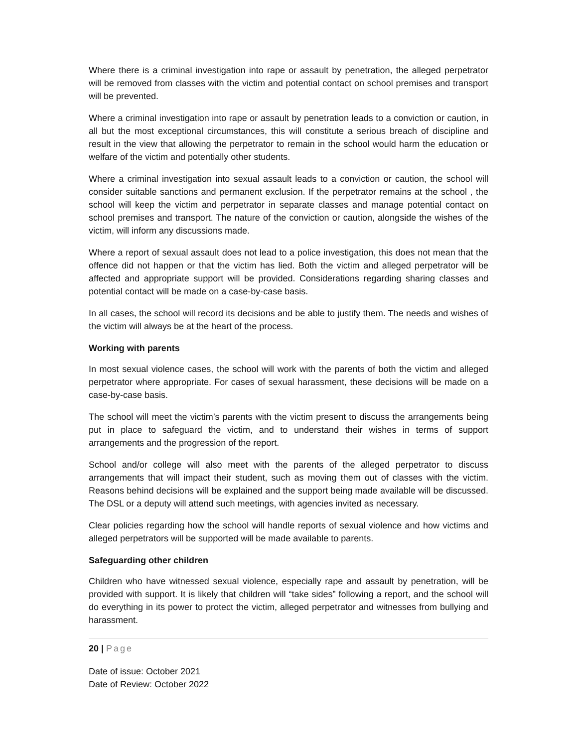Where there is a criminal investigation into rape or assault by penetration, the alleged perpetrator will be removed from classes with the victim and potential contact on school premises and transport will be prevented.
Where a criminal investigation into rape or assault by penetration leads to a conviction or caution, in all but the most exceptional circumstances, this will constitute a serious breach of discipline and result in the view that allowing the perpetrator to remain in the school would harm the education or welfare of the victim and potentially other students.
Where a criminal investigation into sexual assault leads to a conviction or caution, the school will consider suitable sanctions and permanent exclusion. If the perpetrator remains at the school , the school will keep the victim and perpetrator in separate classes and manage potential contact on school premises and transport. The nature of the conviction or caution, alongside the wishes of the victim, will inform any discussions made.
Where a report of sexual assault does not lead to a police investigation, this does not mean that the offence did not happen or that the victim has lied. Both the victim and alleged perpetrator will be affected and appropriate support will be provided. Considerations regarding sharing classes and potential contact will be made on a case-by-case basis.
In all cases, the school will record its decisions and be able to justify them. The needs and wishes of the victim will always be at the heart of the process.
Working with parents
In most sexual violence cases, the school will work with the parents of both the victim and alleged perpetrator where appropriate. For cases of sexual harassment, these decisions will be made on a case-by-case basis.
The school will meet the victim’s parents with the victim present to discuss the arrangements being put in place to safeguard the victim, and to understand their wishes in terms of support arrangements and the progression of the report.
School and/or college will also meet with the parents of the alleged perpetrator to discuss arrangements that will impact their student, such as moving them out of classes with the victim. Reasons behind decisions will be explained and the support being made available will be discussed. The DSL or a deputy will attend such meetings, with agencies invited as necessary.
Clear policies regarding how the school will handle reports of sexual violence and how victims and alleged perpetrators will be supported will be made available to parents.
Safeguarding other children
Children who have witnessed sexual violence, especially rape and assault by penetration, will be provided with support. It is likely that children will “take sides” following a report, and the school will do everything in its power to protect the victim, alleged perpetrator and witnesses from bullying and harassment.
20 | Page
Date of issue: October 2021
Date of Review: October 2022